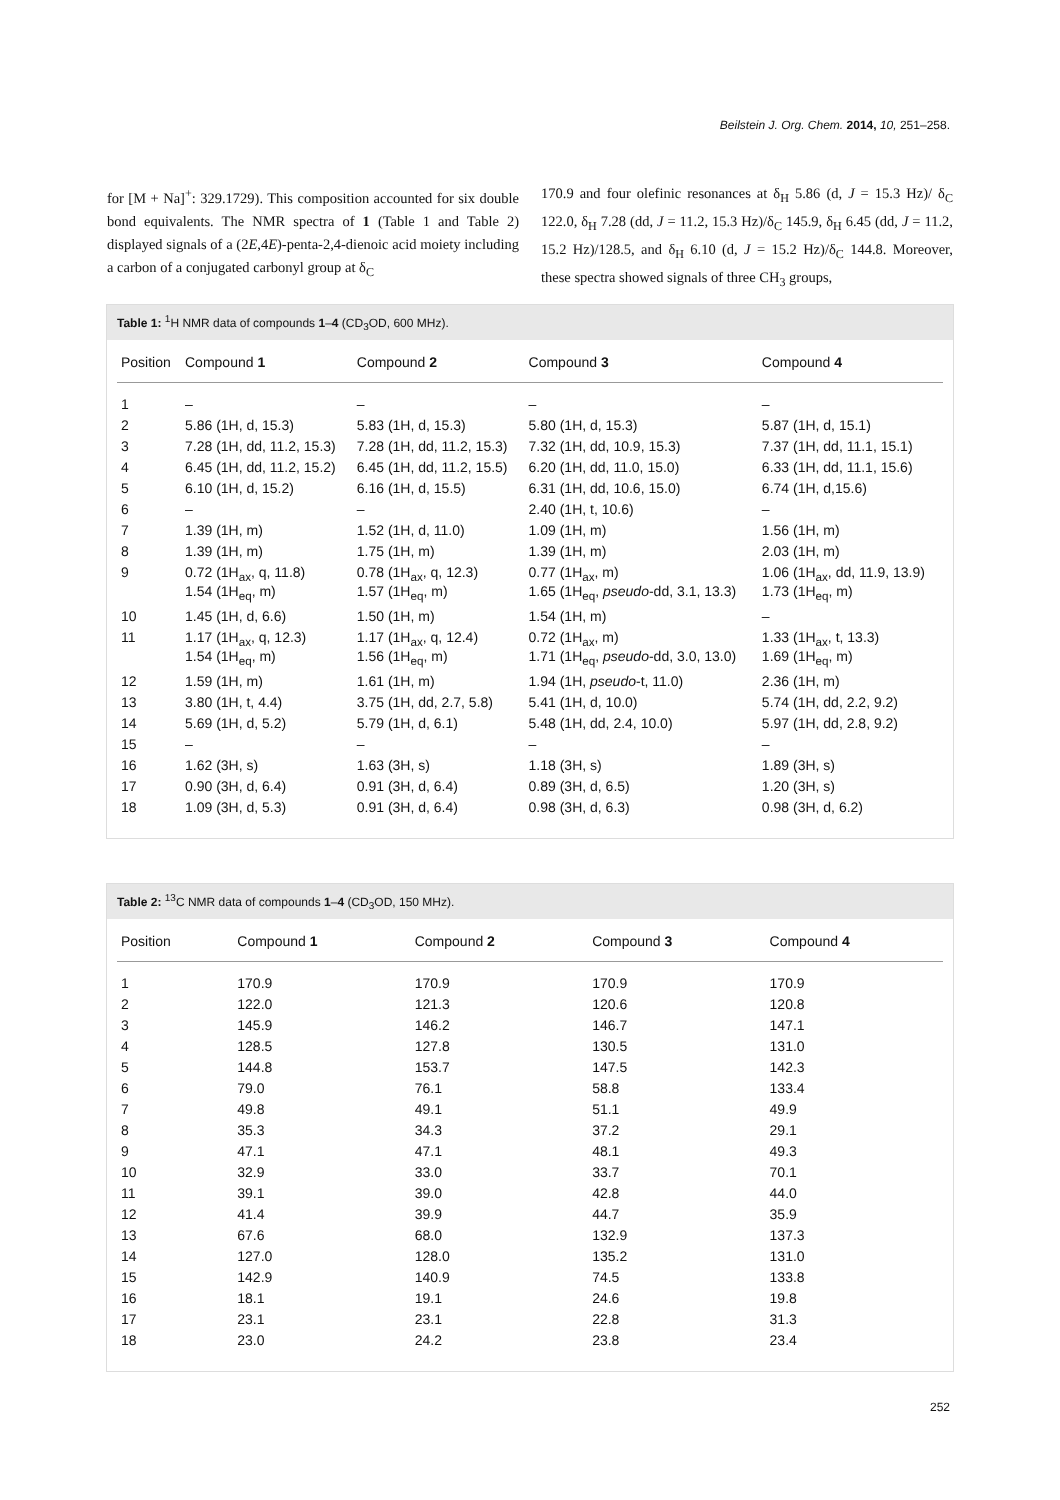Beilstein J. Org. Chem. 2014, 10, 251–258.
for [M + Na]<sup>+</sup>: 329.1729). This composition accounted for six double bond equivalents. The NMR spectra of 1 (Table 1 and Table 2) displayed signals of a (2E,4E)-penta-2,4-dienoic acid moiety including a carbon of a conjugated carbonyl group at δ<sub>C</sub>
170.9 and four olefinic resonances at δ<sub>H</sub> 5.86 (d, J = 15.3 Hz)/ δ<sub>C</sub> 122.0, δ<sub>H</sub> 7.28 (dd, J = 11.2, 15.3 Hz)/δ<sub>C</sub> 145.9, δ<sub>H</sub> 6.45 (dd, J = 11.2, 15.2 Hz)/128.5, and δ<sub>H</sub> 6.10 (d, J = 15.2 Hz)/δ<sub>C</sub> 144.8. Moreover, these spectra showed signals of three CH<sub>3</sub> groups,
Table 1: <sup>1</sup>H NMR data of compounds 1–4 (CD<sub>3</sub>OD, 600 MHz).
| Position | Compound 1 | Compound 2 | Compound 3 | Compound 4 |
| --- | --- | --- | --- | --- |
| 1 | – | – | – | – |
| 2 | 5.86 (1H, d, 15.3) | 5.83 (1H, d, 15.3) | 5.80 (1H, d, 15.3) | 5.87 (1H, d, 15.1) |
| 3 | 7.28 (1H, dd, 11.2, 15.3) | 7.28 (1H, dd, 11.2, 15.3) | 7.32 (1H, dd, 10.9, 15.3) | 7.37 (1H, dd, 11.1, 15.1) |
| 4 | 6.45 (1H, dd, 11.2, 15.2) | 6.45 (1H, dd, 11.2, 15.5) | 6.20 (1H, dd, 11.0, 15.0) | 6.33 (1H, dd, 11.1, 15.6) |
| 5 | 6.10 (1H, d, 15.2) | 6.16 (1H, d, 15.5) | 6.31 (1H, dd, 10.6, 15.0) | 6.74 (1H, d,15.6) |
| 6 | – | – | 2.40 (1H, t, 10.6) | – |
| 7 | 1.39 (1H, m) | 1.52 (1H, d, 11.0) | 1.09 (1H, m) | 1.56 (1H, m) |
| 8 | 1.39 (1H, m) | 1.75 (1H, m) | 1.39 (1H, m) | 2.03 (1H, m) |
| 9 | 0.72 (1H<sub>ax</sub>, q, 11.8) 1.54 (1H<sub>eq</sub>, m) | 0.78 (1H<sub>ax</sub>, q, 12.3) 1.57 (1H<sub>eq</sub>, m) | 0.77 (1H<sub>ax</sub>, m) 1.65 (1H<sub>eq</sub>, pseudo -dd, 3.1, 13.3) | 1.06 (1H<sub>ax</sub>, dd, 11.9, 13.9) 1.73 (1H<sub>eq</sub>, m) |
| 10 | 1.45 (1H, d, 6.6) | 1.50 (1H, m) | 1.54 (1H, m) | – |
| 11 | 1.17 (1H<sub>ax</sub>, q, 12.3) 1.54 (1H<sub>eq</sub>, m) | 1.17 (1H<sub>ax</sub>, q, 12.4) 1.56 (1H<sub>eq</sub>, m) | 0.72 (1H<sub>ax</sub>, m) 1.71 (1H<sub>eq</sub>, pseudo -dd, 3.0, 13.0) | 1.33 (1H<sub>ax</sub>, t, 13.3) 1.69 (1H<sub>eq</sub>, m) |
| 12 | 1.59 (1H, m) | 1.61 (1H, m) | 1.94 (1H, pseudo -t, 11.0) | 2.36 (1H, m) |
| 13 | 3.80 (1H, t, 4.4) | 3.75 (1H, dd, 2.7, 5.8) | 5.41 (1H, d, 10.0) | 5.74 (1H, dd, 2.2, 9.2) |
| 14 | 5.69 (1H, d, 5.2) | 5.79 (1H, d, 6.1) | 5.48 (1H, dd, 2.4, 10.0) | 5.97 (1H, dd, 2.8, 9.2) |
| 15 | – | – | – | – |
| 16 | 1.62 (3H, s) | 1.63 (3H, s) | 1.18 (3H, s) | 1.89 (3H, s) |
| 17 | 0.90 (3H, d, 6.4) | 0.91 (3H, d, 6.4) | 0.89 (3H, d, 6.5) | 1.20 (3H, s) |
| 18 | 1.09 (3H, d, 5.3) | 0.91 (3H, d, 6.4) | 0.98 (3H, d, 6.3) | 0.98 (3H, d, 6.2) |
Table 2: <sup>13</sup>C NMR data of compounds 1–4 (CD<sub>3</sub>OD, 150 MHz).
| Position | Compound 1 | Compound 2 | Compound 3 | Compound 4 |
| --- | --- | --- | --- | --- |
| 1 | 170.9 | 170.9 | 170.9 | 170.9 |
| 2 | 122.0 | 121.3 | 120.6 | 120.8 |
| 3 | 145.9 | 146.2 | 146.7 | 147.1 |
| 4 | 128.5 | 127.8 | 130.5 | 131.0 |
| 5 | 144.8 | 153.7 | 147.5 | 142.3 |
| 6 | 79.0 | 76.1 | 58.8 | 133.4 |
| 7 | 49.8 | 49.1 | 51.1 | 49.9 |
| 8 | 35.3 | 34.3 | 37.2 | 29.1 |
| 9 | 47.1 | 47.1 | 48.1 | 49.3 |
| 10 | 32.9 | 33.0 | 33.7 | 70.1 |
| 11 | 39.1 | 39.0 | 42.8 | 44.0 |
| 12 | 41.4 | 39.9 | 44.7 | 35.9 |
| 13 | 67.6 | 68.0 | 132.9 | 137.3 |
| 14 | 127.0 | 128.0 | 135.2 | 131.0 |
| 15 | 142.9 | 140.9 | 74.5 | 133.8 |
| 16 | 18.1 | 19.1 | 24.6 | 19.8 |
| 17 | 23.1 | 23.1 | 22.8 | 31.3 |
| 18 | 23.0 | 24.2 | 23.8 | 23.4 |
252